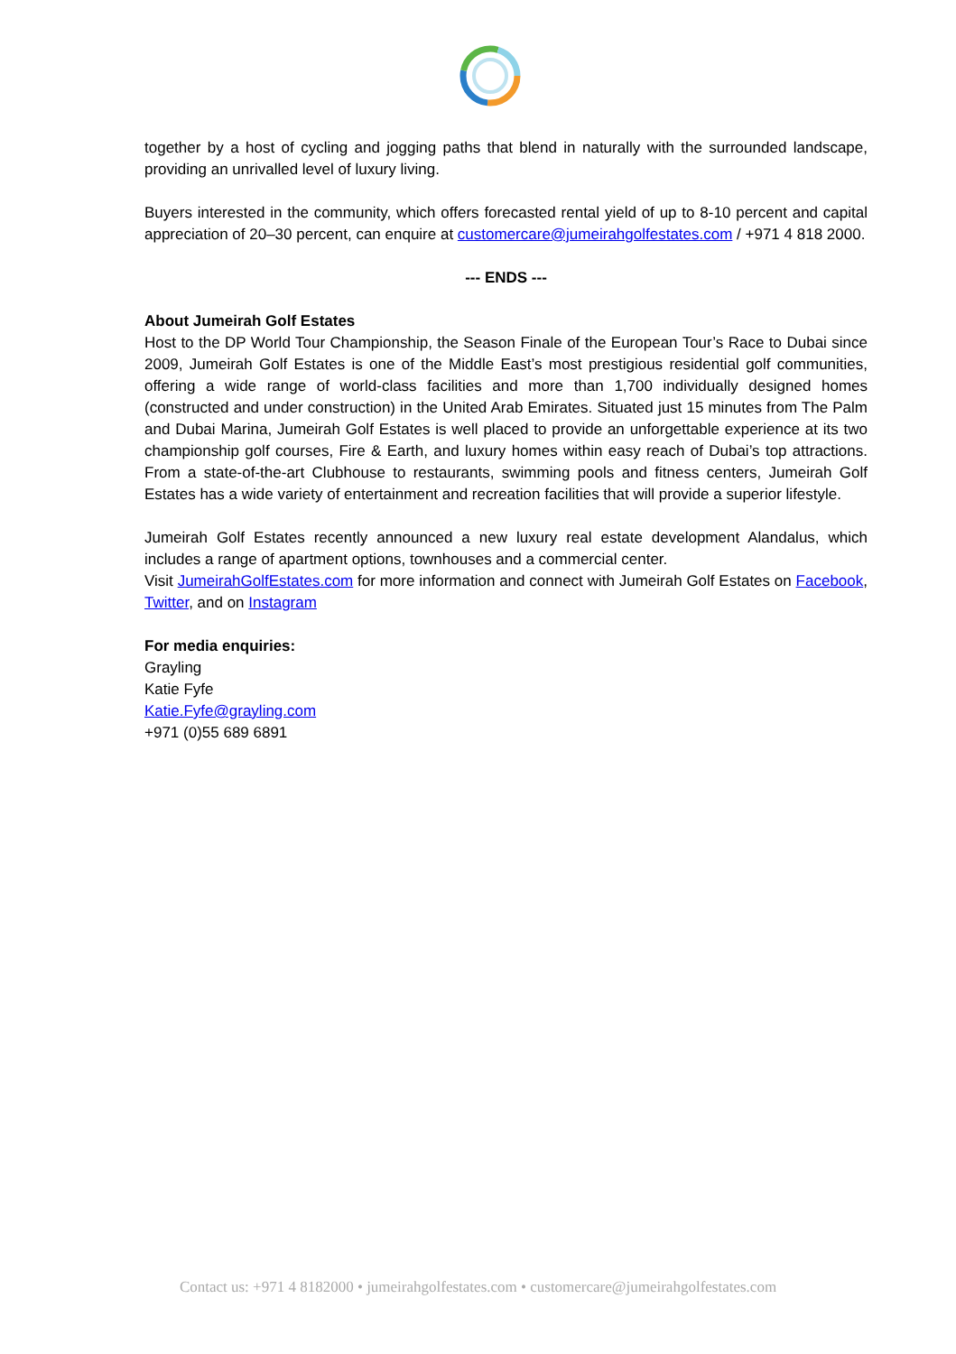together by a host of cycling and jogging paths that blend in naturally with the surrounded landscape, providing an unrivalled level of luxury living.
Buyers interested in the community, which offers forecasted rental yield of up to 8-10 percent and capital appreciation of 20–30 percent, can enquire at customercare@jumeirahgolfestates.com / +971 4 818 2000.
--- ENDS ---
About Jumeirah Golf Estates
Host to the DP World Tour Championship, the Season Finale of the European Tour’s Race to Dubai since 2009, Jumeirah Golf Estates is one of the Middle East’s most prestigious residential golf communities, offering a wide range of world-class facilities and more than 1,700 individually designed homes (constructed and under construction) in the United Arab Emirates. Situated just 15 minutes from The Palm and Dubai Marina, Jumeirah Golf Estates is well placed to provide an unforgettable experience at its two championship golf courses, Fire & Earth, and luxury homes within easy reach of Dubai’s top attractions. From a state-of-the-art Clubhouse to restaurants, swimming pools and fitness centers, Jumeirah Golf Estates has a wide variety of entertainment and recreation facilities that will provide a superior lifestyle.
Jumeirah Golf Estates recently announced a new luxury real estate development Alandalus, which includes a range of apartment options, townhouses and a commercial center.
Visit JumeirahGolfEstates.com for more information and connect with Jumeirah Golf Estates on Facebook, Twitter, and on Instagram
For media enquiries:
Grayling
Katie Fyfe
Katie.Fyfe@grayling.com
+971 (0)55 689 6891
Contact us: +971 4 8182000 • jumeirahgolfestates.com • customercare@jumeirahgolfestates.com